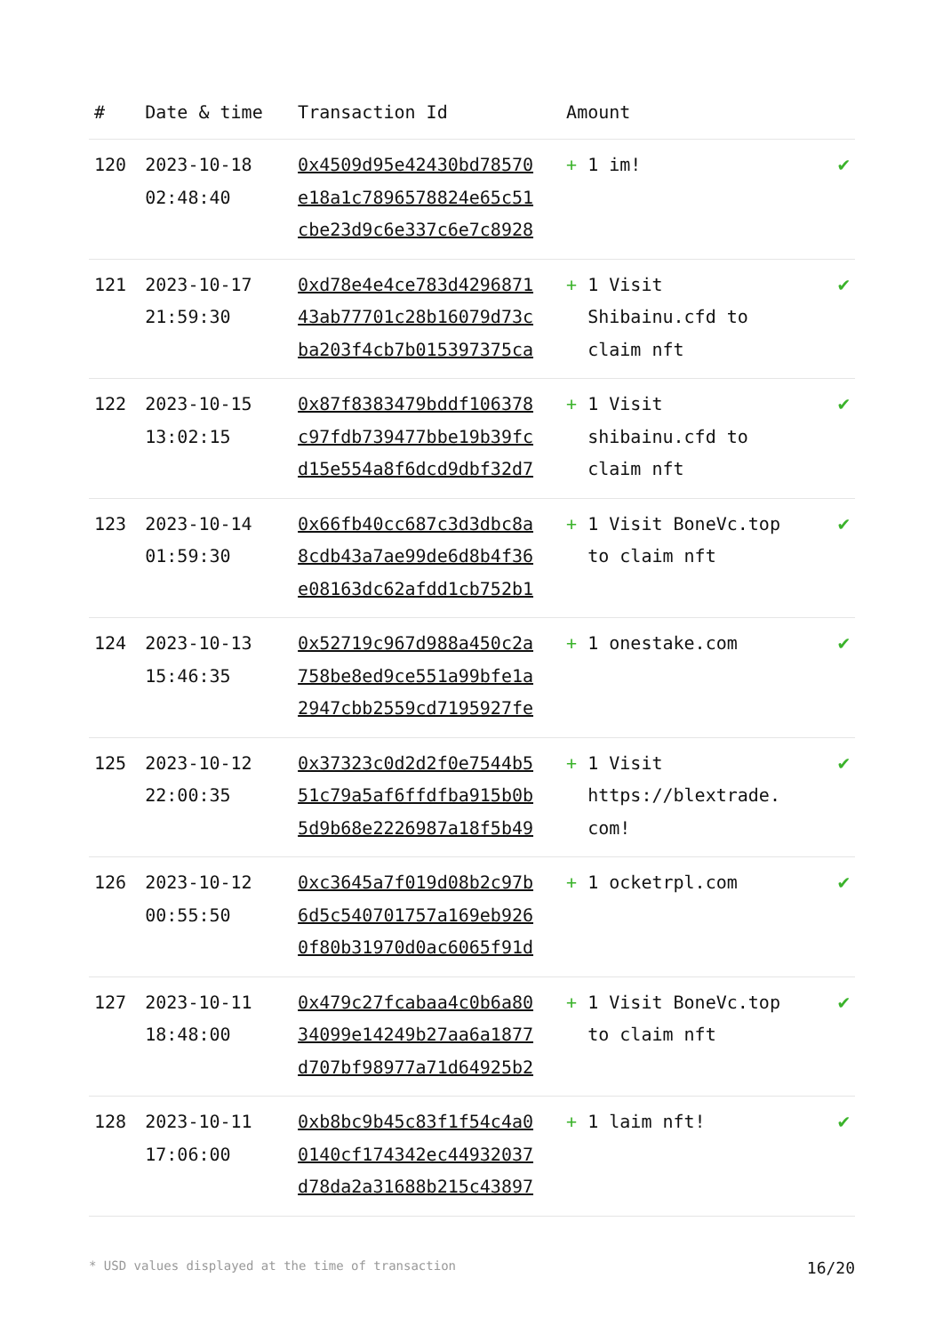| # | Date & time | Transaction Id | Amount | |
| --- | --- | --- | --- | --- |
| 120 | 2023-10-18 02:48:40 | 0x4509d95e42430bd78570 e18a1c7896578824e65c51 cbe23d9c6e337c6e7c8928 | + 1 im! | ✔ |
| 121 | 2023-10-17 21:59:30 | 0xd78e4e4ce783d4296871 43ab77701c28b16079d73c ba203f4cb7b015397375ca | + 1 Visit Shibainu.cfd to claim nft | ✔ |
| 122 | 2023-10-15 13:02:15 | 0x87f8383479bddf106378 c97fdb739477bbe19b39fc d15e554a8f6dcd9dbf32d7 | + 1 Visit shibainu.cfd to claim nft | ✔ |
| 123 | 2023-10-14 01:59:30 | 0x66fb40cc687c3d3dbc8a 8cdb43a7ae99de6d8b4f36 e08163dc62afdd1cb752b1 | + 1 Visit BoneVc.top to claim nft | ✔ |
| 124 | 2023-10-13 15:46:35 | 0x52719c967d988a450c2a 758be8ed9ce551a99bfe1a 2947cbb2559cd7195927fe | + 1 onestake.com | ✔ |
| 125 | 2023-10-12 22:00:35 | 0x37323c0d2d2f0e7544b5 51c79a5af6ffdfba915b0b 5d9b68e2226987a18f5b49 | + 1 Visit https://blextrade. com! | ✔ |
| 126 | 2023-10-12 00:55:50 | 0xc3645a7f019d08b2c97b 6d5c540701757a169eb926 0f80b31970d0ac6065f91d | + 1 ocketrpl.com | ✔ |
| 127 | 2023-10-11 18:48:00 | 0x479c27fcabaa4c0b6a80 34099e14249b27aa6a1877 d707bf98977a71d64925b2 | + 1 Visit BoneVc.top to claim nft | ✔ |
| 128 | 2023-10-11 17:06:00 | 0xb8bc9b45c83f1f54c4a0 0140cf174342ec44932037 d78da2a31688b215c43897 | + 1 laim nft! | ✔ |
* USD values displayed at the time of transaction 16/20